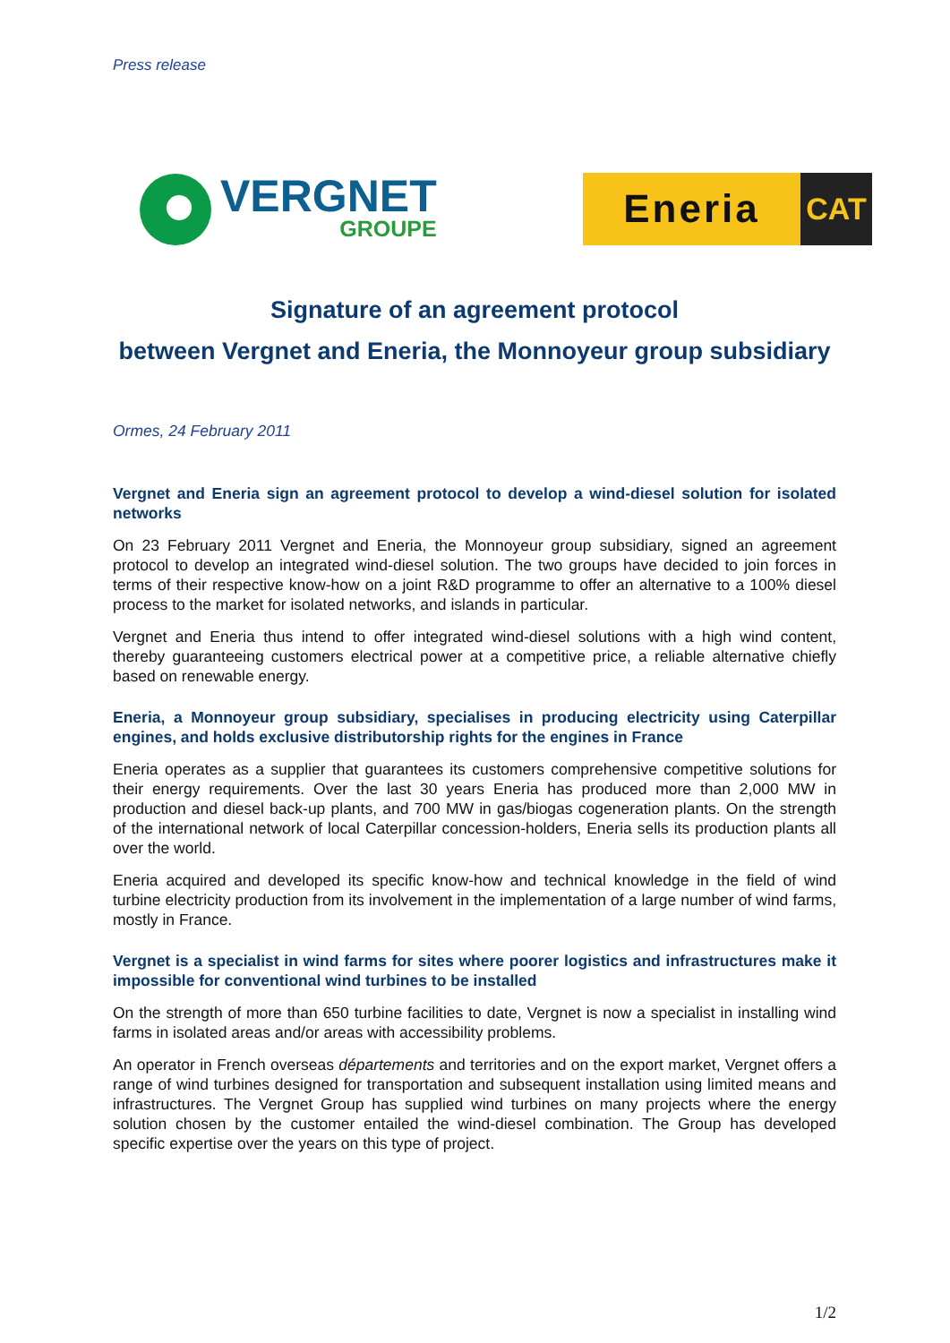Press release
VERGNET
GROUPE
Eneria
CAT
Signature of an agreement protocol
between Vergnet and Eneria, the Monnoyeur group subsidiary
Ormes, 24 February 2011
Vergnet and Eneria sign an agreement protocol to develop a wind-diesel solution for isolated networks
On 23 February 2011 Vergnet and Eneria, the Monnoyeur group subsidiary, signed an agreement protocol to develop an integrated wind-diesel solution. The two groups have decided to join forces in terms of their respective know-how on a joint R&D programme to offer an alternative to a 100% diesel process to the market for isolated networks, and islands in particular.
Vergnet and Eneria thus intend to offer integrated wind-diesel solutions with a high wind content, thereby guaranteeing customers electrical power at a competitive price, a reliable alternative chiefly based on renewable energy.
Eneria, a Monnoyeur group subsidiary, specialises in producing electricity using Caterpillar engines, and holds exclusive distributorship rights for the engines in France
Eneria operates as a supplier that guarantees its customers comprehensive competitive solutions for their energy requirements. Over the last 30 years Eneria has produced more than 2,000 MW in production and diesel back-up plants, and 700 MW in gas/biogas cogeneration plants. On the strength of the international network of local Caterpillar concession-holders, Eneria sells its production plants all over the world.
Eneria acquired and developed its specific know-how and technical knowledge in the field of wind turbine electricity production from its involvement in the implementation of a large number of wind farms, mostly in France.
Vergnet is a specialist in wind farms for sites where poorer logistics and infrastructures make it impossible for conventional wind turbines to be installed
On the strength of more than 650 turbine facilities to date, Vergnet is now a specialist in installing wind farms in isolated areas and/or areas with accessibility problems.
An operator in French overseas départements and territories and on the export market, Vergnet offers a range of wind turbines designed for transportation and subsequent installation using limited means and infrastructures. The Vergnet Group has supplied wind turbines on many projects where the energy solution chosen by the customer entailed the wind-diesel combination. The Group has developed specific expertise over the years on this type of project.
1/2